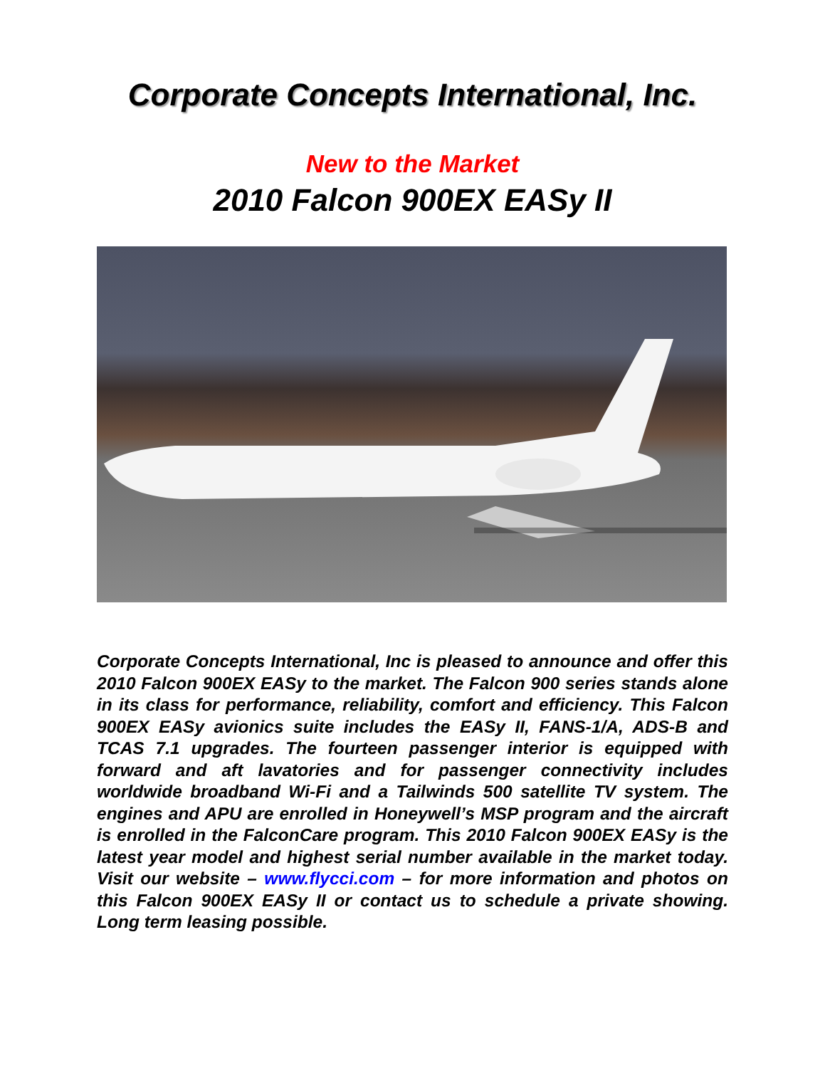Corporate Concepts International, Inc.
New to the Market
2010 Falcon 900EX EASy II
Corporate Concepts International, Inc is pleased to announce and offer this 2010 Falcon 900EX EASy to the market. The Falcon 900 series stands alone in its class for performance, reliability, comfort and efficiency. This Falcon 900EX EASy avionics suite includes the EASy II, FANS-1/A, ADS-B and TCAS 7.1 upgrades. The fourteen passenger interior is equipped with forward and aft lavatories and for passenger connectivity includes worldwide broadband Wi-Fi and a Tailwinds 500 satellite TV system. The engines and APU are enrolled in Honeywell’s MSP program and the aircraft is enrolled in the FalconCare program. This 2010 Falcon 900EX EASy is the latest year model and highest serial number available in the market today. Visit our website – www.flycci.com – for more information and photos on this Falcon 900EX EASy II or contact us to schedule a private showing. Long term leasing possible.